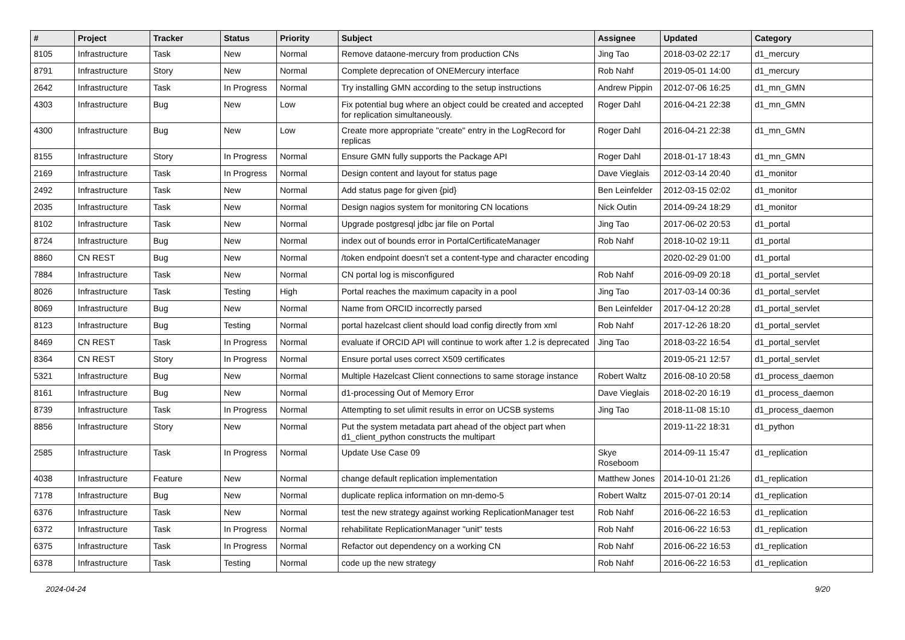| # | Project | Tracker | Status | Priority | Subject | Assignee | Updated | Category |
| --- | --- | --- | --- | --- | --- | --- | --- | --- |
| 8105 | Infrastructure | Task | New | Normal | Remove dataone-mercury from production CNs | Jing Tao | 2018-03-02 22:17 | d1_mercury |
| 8791 | Infrastructure | Story | New | Normal | Complete deprecation of ONEMercury interface | Rob Nahf | 2019-05-01 14:00 | d1_mercury |
| 2642 | Infrastructure | Task | In Progress | Normal | Try installing GMN according to the setup instructions | Andrew Pippin | 2012-07-06 16:25 | d1_mn_GMN |
| 4303 | Infrastructure | Bug | New | Low | Fix potential bug where an object could be created and accepted for replication simultaneously. | Roger Dahl | 2016-04-21 22:38 | d1_mn_GMN |
| 4300 | Infrastructure | Bug | New | Low | Create more appropriate "create" entry in the LogRecord for replicas | Roger Dahl | 2016-04-21 22:38 | d1_mn_GMN |
| 8155 | Infrastructure | Story | In Progress | Normal | Ensure GMN fully supports the Package API | Roger Dahl | 2018-01-17 18:43 | d1_mn_GMN |
| 2169 | Infrastructure | Task | In Progress | Normal | Design content and layout for status page | Dave Vieglais | 2012-03-14 20:40 | d1_monitor |
| 2492 | Infrastructure | Task | New | Normal | Add status page for given {pid} | Ben Leinfelder | 2012-03-15 02:02 | d1_monitor |
| 2035 | Infrastructure | Task | New | Normal | Design nagios system for monitoring CN locations | Nick Outin | 2014-09-24 18:29 | d1_monitor |
| 8102 | Infrastructure | Task | New | Normal | Upgrade postgresql jdbc jar file on Portal | Jing Tao | 2017-06-02 20:53 | d1_portal |
| 8724 | Infrastructure | Bug | New | Normal | index out of bounds error in PortalCertificateManager | Rob Nahf | 2018-10-02 19:11 | d1_portal |
| 8860 | CN REST | Bug | New | Normal | /token endpoint doesn't set a content-type and character encoding | | 2020-02-29 01:00 | d1_portal |
| 7884 | Infrastructure | Task | New | Normal | CN portal log is misconfigured | Rob Nahf | 2016-09-09 20:18 | d1_portal_servlet |
| 8026 | Infrastructure | Task | Testing | High | Portal reaches the maximum capacity in a pool | Jing Tao | 2017-03-14 00:36 | d1_portal_servlet |
| 8069 | Infrastructure | Bug | New | Normal | Name from ORCID incorrectly parsed | Ben Leinfelder | 2017-04-12 20:28 | d1_portal_servlet |
| 8123 | Infrastructure | Bug | Testing | Normal | portal hazelcast client should load config directly from xml | Rob Nahf | 2017-12-26 18:20 | d1_portal_servlet |
| 8469 | CN REST | Task | In Progress | Normal | evaluate if ORCID API will continue to work after 1.2 is deprecated | Jing Tao | 2018-03-22 16:54 | d1_portal_servlet |
| 8364 | CN REST | Story | In Progress | Normal | Ensure portal uses correct X509 certificates | | 2019-05-21 12:57 | d1_portal_servlet |
| 5321 | Infrastructure | Bug | New | Normal | Multiple Hazelcast Client connections to same storage instance | Robert Waltz | 2016-08-10 20:58 | d1_process_daemon |
| 8161 | Infrastructure | Bug | New | Normal | d1-processing Out of Memory Error | Dave Vieglais | 2018-02-20 16:19 | d1_process_daemon |
| 8739 | Infrastructure | Task | In Progress | Normal | Attempting to set ulimit results in error on UCSB systems | Jing Tao | 2018-11-08 15:10 | d1_process_daemon |
| 8856 | Infrastructure | Story | New | Normal | Put the system metadata part ahead of the object part when d1_client_python constructs the multipart | | 2019-11-22 18:31 | d1_python |
| 2585 | Infrastructure | Task | In Progress | Normal | Update Use Case 09 | Skye Roseboom | 2014-09-11 15:47 | d1_replication |
| 4038 | Infrastructure | Feature | New | Normal | change default replication implementation | Matthew Jones | 2014-10-01 21:26 | d1_replication |
| 7178 | Infrastructure | Bug | New | Normal | duplicate replica information on mn-demo-5 | Robert Waltz | 2015-07-01 20:14 | d1_replication |
| 6376 | Infrastructure | Task | New | Normal | test the new strategy against working ReplicationManager test | Rob Nahf | 2016-06-22 16:53 | d1_replication |
| 6372 | Infrastructure | Task | In Progress | Normal | rehabilitate ReplicationManager "unit" tests | Rob Nahf | 2016-06-22 16:53 | d1_replication |
| 6375 | Infrastructure | Task | In Progress | Normal | Refactor out dependency on a working CN | Rob Nahf | 2016-06-22 16:53 | d1_replication |
| 6378 | Infrastructure | Task | Testing | Normal | code up the new strategy | Rob Nahf | 2016-06-22 16:53 | d1_replication |
2024-04-24 9/20